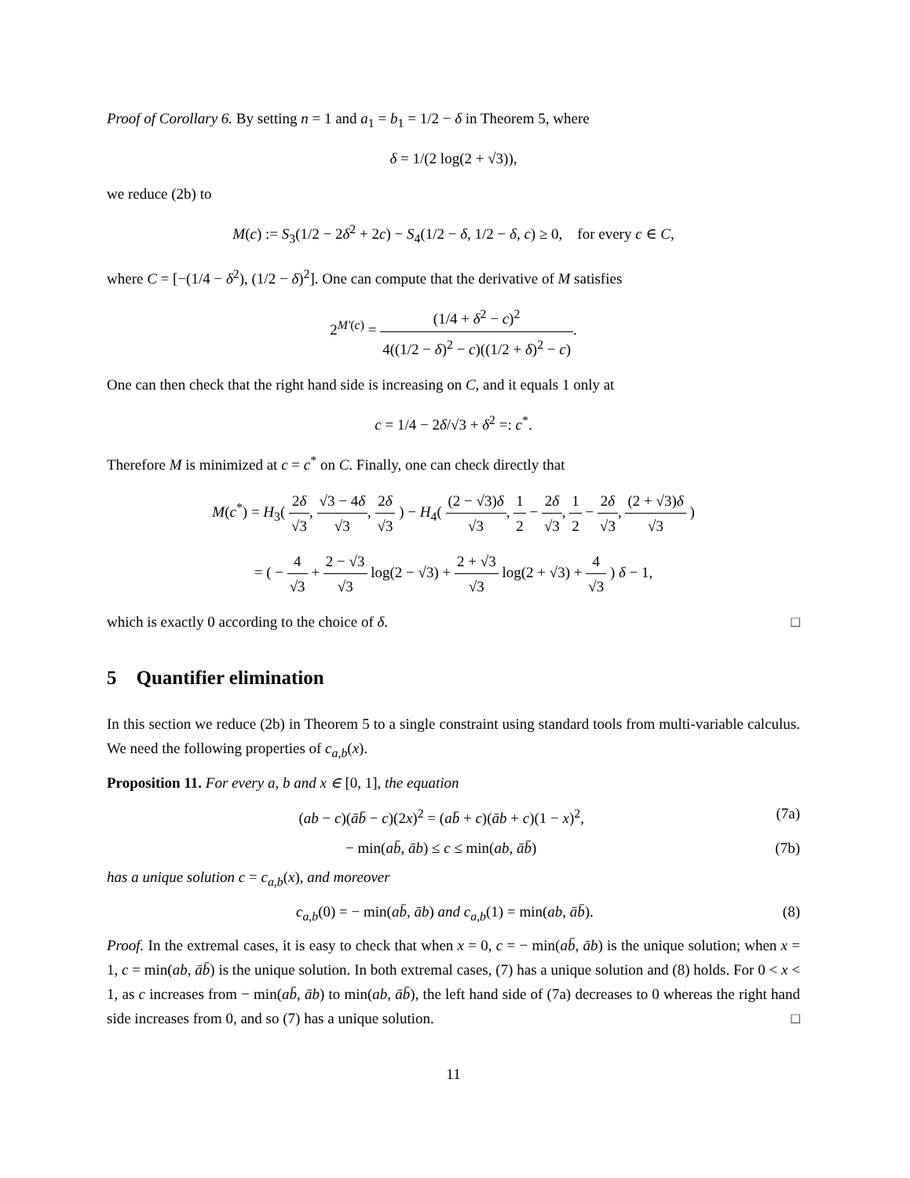Proof of Corollary 6. By setting n = 1 and a<sub>1</sub> = b<sub>1</sub> = 1/2 − δ in Theorem 5, where
δ = 1/(2 log(2 + √3)),
we reduce (2b) to
M(c) := S<sub>3</sub>(1/2 − 2δ<sup>2</sup> + 2c) − S<sub>4</sub>(1/2 − δ, 1/2 − δ, c) ≥ 0, for every c ∈ C,
where C = [−(1/4 − δ<sup>2</sup>), (1/2 − δ)<sup>2</sup>]. One can compute that the derivative of M satisfies
2<sup>M′(c)</sup> = (1/4 + δ<sup>2</sup> − c)<sup>2</sup> 4((1/2 − δ)<sup>2</sup> − c)((1/2 + δ)<sup>2</sup> − c).
One can then check that the right hand side is increasing on C, and it equals 1 only at
c = 1/4 − 2δ/√3 + δ<sup>2</sup> =: c<sup>*</sup>.
Therefore M is minimized at c = c<sup>*</sup> on C. Finally, one can check directly that
M(c<sup>*</sup>) = H<sub>3</sub>( 2δ √3, √3 − 4δ √3, 2δ √3 ) − H<sub>4</sub>( (2 − √3)δ √3, 1 2 − 2δ √3, 1 2 − 2δ √3, (2 + √3)δ √3 )
= ( − 4 √3 + 2 − √3 √3 log(2 − √3) + 2 + √3 √3 log(2 + √3) + 4 √3 ) δ − 1,
which is exactly 0 according to the choice of δ. □
5 Quantifier elimination
In this section we reduce (2b) in Theorem 5 to a single constraint using standard tools from multi-variable calculus. We need the following properties of c<sub>a,b</sub>(x).
Proposition 11. For every a, b and x ∈ [0, 1], the equation
(ab − c)(āb̄ − c)(2x)<sup>2</sup> = (ab̄ + c)(āb + c)(1 − x)<sup>2</sup>, (7a)
− min(ab̄, āb) ≤ c ≤ min(ab, āb̄) (7b)
has a unique solution c = c<sub>a,b</sub>(x), and moreover
c<sub>a,b</sub>(0) = − min(ab̄, āb) and c<sub>a,b</sub>(1) = min(ab, āb̄). (8)
Proof. In the extremal cases, it is easy to check that when x = 0, c = − min(ab̄, āb) is the unique solution; when x = 1, c = min(ab, āb̄) is the unique solution. In both extremal cases, (7) has a unique solution and (8) holds. For 0 < x < 1, as c increases from − min(ab̄, āb) to min(ab, āb̄), the left hand side of (7a) decreases to 0 whereas the right hand side increases from 0, and so (7) has a unique solution. □
11